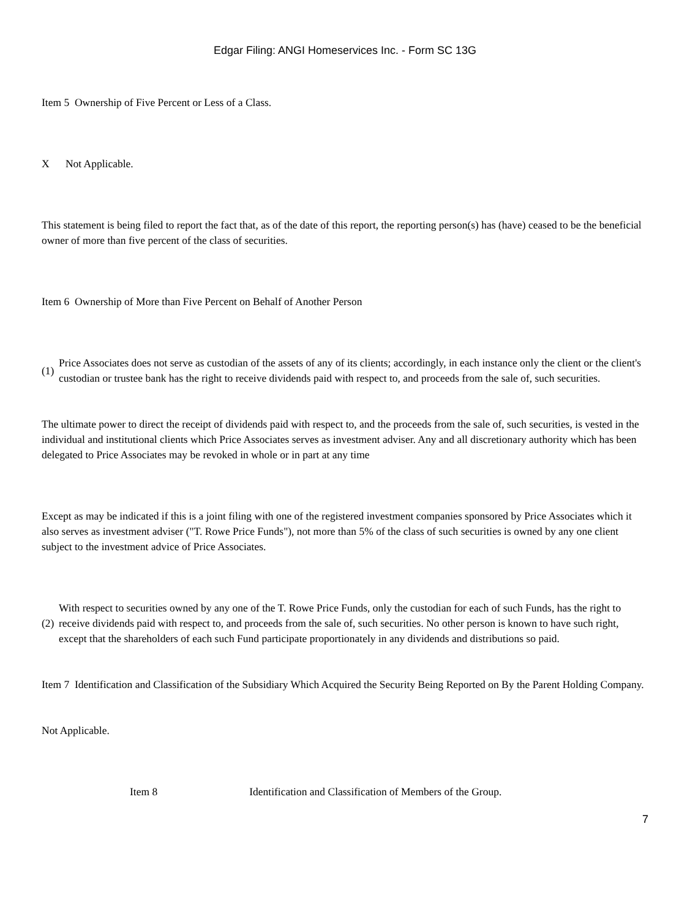Edgar Filing: ANGI Homeservices Inc. - Form SC 13G
Item 5 Ownership of Five Percent or Less of a Class.
X Not Applicable.
This statement is being filed to report the fact that, as of the date of this report, the reporting person(s) has (have) ceased to be the beneficial owner of more than five percent of the class of securities.
Item 6 Ownership of More than Five Percent on Behalf of Another Person
(1)
Price Associates does not serve as custodian of the assets of any of its clients; accordingly, in each instance only the client or the client's custodian or trustee bank has the right to receive dividends paid with respect to, and proceeds from the sale of, such securities.
The ultimate power to direct the receipt of dividends paid with respect to, and the proceeds from the sale of, such securities, is vested in the individual and institutional clients which Price Associates serves as investment adviser. Any and all discretionary authority which has been delegated to Price Associates may be revoked in whole or in part at any time
Except as may be indicated if this is a joint filing with one of the registered investment companies sponsored by Price Associates which it also serves as investment adviser ("T. Rowe Price Funds"), not more than 5% of the class of such securities is owned by any one client subject to the investment advice of Price Associates.
(2)
With respect to securities owned by any one of the T. Rowe Price Funds, only the custodian for each of such Funds, has the right to receive dividends paid with respect to, and proceeds from the sale of, such securities. No other person is known to have such right, except that the shareholders of each such Fund participate proportionately in any dividends and distributions so paid.
Item 7
Identification and Classification of the Subsidiary Which Acquired the Security Being Reported on By the Parent Holding Company.
Not Applicable.
Item 8 Identification and Classification of Members of the Group.
7